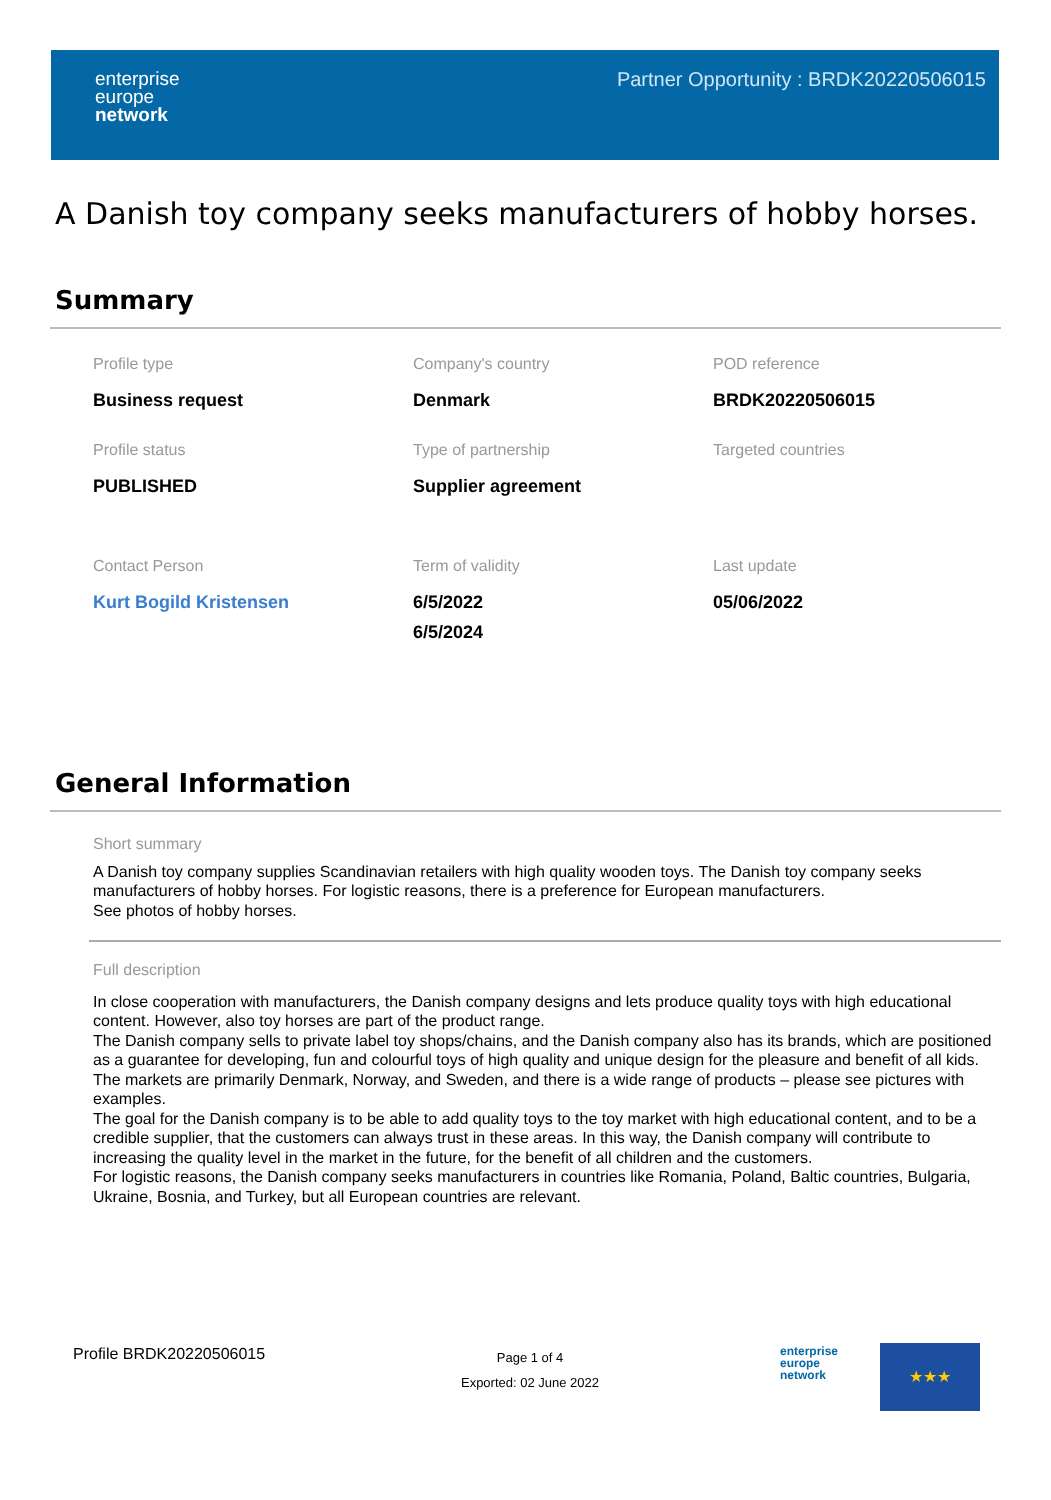enterprise
europe
network
Partner Opportunity : BRDK20220506015
A Danish toy company seeks manufacturers of hobby horses.
Summary
Profile type
Business request
Company's country
Denmark
POD reference
BRDK20220506015
Profile status
PUBLISHED
Type of partnership
Supplier agreement
Targeted countries
Contact Person
Kurt Bogild Kristensen
Term of validity
6/5/2022
6/5/2024
Last update
05/06/2022
General Information
Short summary
A Danish toy company supplies Scandinavian retailers with high quality wooden toys. The Danish toy company seeks manufacturers of hobby horses. For logistic reasons, there is a preference for European manufacturers.
See photos of hobby horses.
Full description
In close cooperation with manufacturers, the Danish company designs and lets produce quality toys with high educational content. However, also toy horses are part of the product range.
The Danish company sells to private label toy shops/chains, and the Danish company also has its brands, which are positioned as a guarantee for developing, fun and colourful toys of high quality and unique design for the pleasure and benefit of all kids.
The markets are primarily Denmark, Norway, and Sweden, and there is a wide range of products – please see pictures with examples.
The goal for the Danish company is to be able to add quality toys to the toy market with high educational content, and to be a credible supplier, that the customers can always trust in these areas. In this way, the Danish company will contribute to increasing the quality level in the market in the future, for the benefit of all children and the customers.
For logistic reasons, the Danish company seeks manufacturers in countries like Romania, Poland, Baltic countries, Bulgaria, Ukraine, Bosnia, and Turkey, but all European countries are relevant.
Profile BRDK20220506015
Page 1 of 4
Exported: 02 June 2022
enterprise
europe
network
★★★